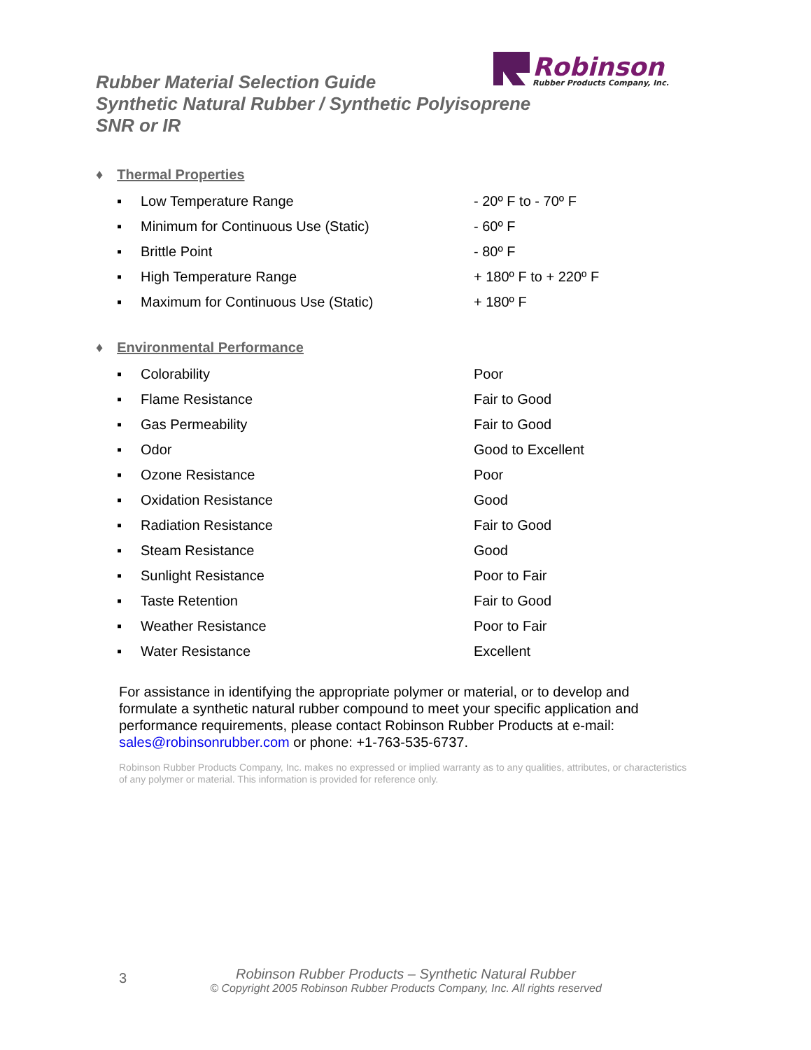Robinson
Rubber Products Company, Inc.
Rubber Material Selection Guide
Synthetic Natural Rubber / Synthetic Polyisoprene
SNR or IR
♦ Thermal Properties
| ▪ | Low Temperature Range | - 20º F to - 70º F |
| ▪ | Minimum for Continuous Use (Static) | - 60º F |
| ▪ | Brittle Point | - 80º F |
| ▪ | High Temperature Range | + 180º F to + 220º F |
| ▪ | Maximum for Continuous Use (Static) | + 180º F |
♦ Environmental Performance
| ▪ | Colorability | Poor |
| ▪ | Flame Resistance | Fair to Good |
| ▪ | Gas Permeability | Fair to Good |
| ▪ | Odor | Good to Excellent |
| ▪ | Ozone Resistance | Poor |
| ▪ | Oxidation Resistance | Good |
| ▪ | Radiation Resistance | Fair to Good |
| ▪ | Steam Resistance | Good |
| ▪ | Sunlight Resistance | Poor to Fair |
| ▪ | Taste Retention | Fair to Good |
| ▪ | Weather Resistance | Poor to Fair |
| ▪ | Water Resistance | Excellent |
For assistance in identifying the appropriate polymer or material, or to develop and formulate a synthetic natural rubber compound to meet your specific application and performance requirements, please contact Robinson Rubber Products at e-mail: sales@robinsonrubber.com or phone: +1-763-535-6737.
Robinson Rubber Products Company, Inc. makes no expressed or implied warranty as to any qualities, attributes, or characteristics of any polymer or material. This information is provided for reference only.
3
Robinson Rubber Products – Synthetic Natural Rubber
© Copyright 2005 Robinson Rubber Products Company, Inc. All rights reserved